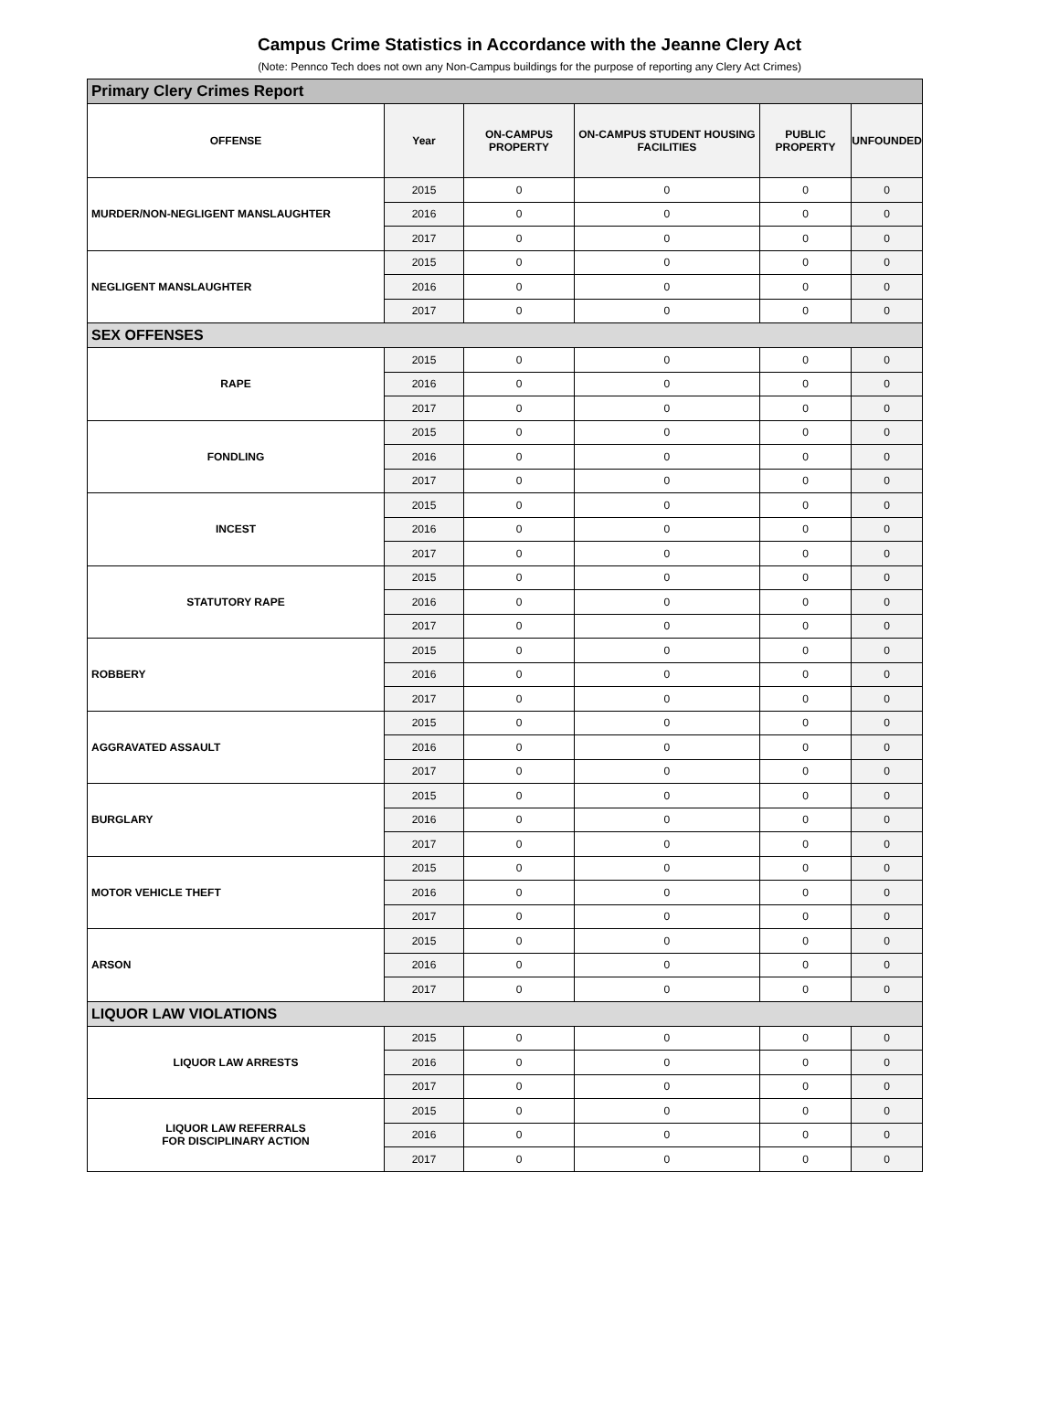Campus Crime Statistics in Accordance with the Jeanne Clery Act
(Note: Pennco Tech does not own any Non-Campus buildings for the purpose of reporting any Clery Act Crimes)
| Primary Clery Crimes Report | | | | | |
| OFFENSE | Year | ON-CAMPUS PROPERTY | ON-CAMPUS STUDENT HOUSING FACILITIES | PUBLIC PROPERTY | UNFOUNDED |
| MURDER/NON-NEGLIGENT MANSLAUGHTER | 2015 | 0 | 0 | 0 | 0 |
| | 2016 | 0 | 0 | 0 | 0 |
| | 2017 | 0 | 0 | 0 | 0 |
| NEGLIGENT MANSLAUGHTER | 2015 | 0 | 0 | 0 | 0 |
| | 2016 | 0 | 0 | 0 | 0 |
| | 2017 | 0 | 0 | 0 | 0 |
| SEX OFFENSES | | | | | |
| RAPE | 2015 | 0 | 0 | 0 | 0 |
| | 2016 | 0 | 0 | 0 | 0 |
| | 2017 | 0 | 0 | 0 | 0 |
| FONDLING | 2015 | 0 | 0 | 0 | 0 |
| | 2016 | 0 | 0 | 0 | 0 |
| | 2017 | 0 | 0 | 0 | 0 |
| INCEST | 2015 | 0 | 0 | 0 | 0 |
| | 2016 | 0 | 0 | 0 | 0 |
| | 2017 | 0 | 0 | 0 | 0 |
| STATUTORY RAPE | 2015 | 0 | 0 | 0 | 0 |
| | 2016 | 0 | 0 | 0 | 0 |
| | 2017 | 0 | 0 | 0 | 0 |
| ROBBERY | 2015 | 0 | 0 | 0 | 0 |
| | 2016 | 0 | 0 | 0 | 0 |
| | 2017 | 0 | 0 | 0 | 0 |
| AGGRAVATED ASSAULT | 2015 | 0 | 0 | 0 | 0 |
| | 2016 | 0 | 0 | 0 | 0 |
| | 2017 | 0 | 0 | 0 | 0 |
| BURGLARY | 2015 | 0 | 0 | 0 | 0 |
| | 2016 | 0 | 0 | 0 | 0 |
| | 2017 | 0 | 0 | 0 | 0 |
| MOTOR VEHICLE THEFT | 2015 | 0 | 0 | 0 | 0 |
| | 2016 | 0 | 0 | 0 | 0 |
| | 2017 | 0 | 0 | 0 | 0 |
| ARSON | 2015 | 0 | 0 | 0 | 0 |
| | 2016 | 0 | 0 | 0 | 0 |
| | 2017 | 0 | 0 | 0 | 0 |
| LIQUOR LAW VIOLATIONS | | | | | |
| LIQUOR LAW ARRESTS | 2015 | 0 | 0 | 0 | 0 |
| | 2016 | 0 | 0 | 0 | 0 |
| | 2017 | 0 | 0 | 0 | 0 |
| LIQUOR LAW REFERRALS FOR DISCIPLINARY ACTION | 2015 | 0 | 0 | 0 | 0 |
| | 2016 | 0 | 0 | 0 | 0 |
| | 2017 | 0 | 0 | 0 | 0 |